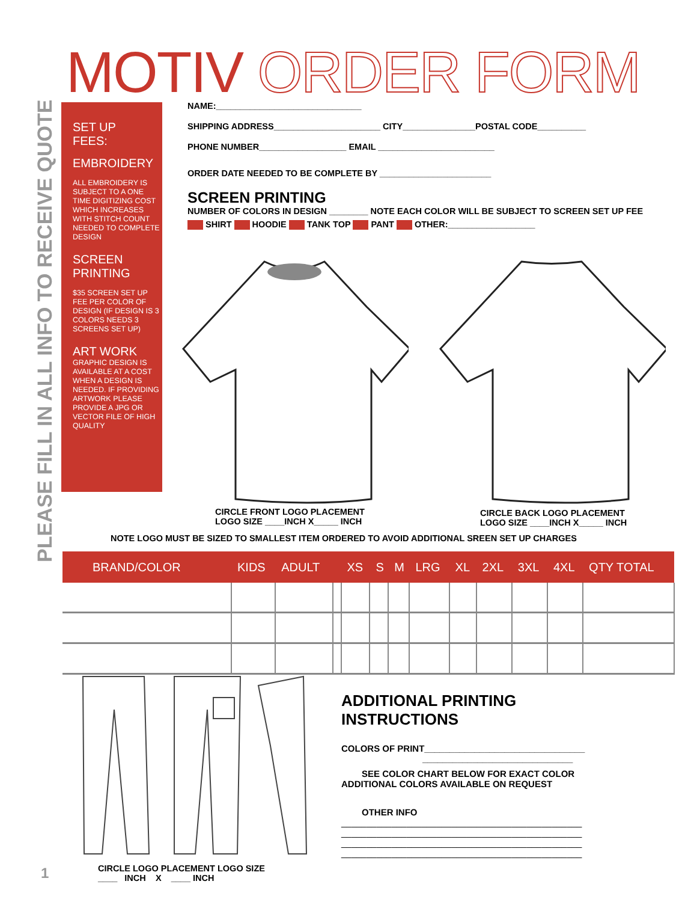MOTIV ORDER FORM
PLEASE FILL IN ALL INFO TO RECEIVE QUOTE
SET UP
FEES:
EMBROIDERY
ALL EMBROIDERY IS SUBJECT TO A ONE TIME DIGITIZING COST WHICH INCREASES WITH STITCH COUNT NEEDED TO COMPLETE DESIGN
SCREEN
PRINTING
$35 SCREEN SET UP FEE PER COLOR OF DESIGN (IF DESIGN IS 3 COLORS NEEDS 3 SCREENS SET UP)
ART WORK
GRAPHIC DESIGN IS AVAILABLE AT A COST WHEN A DESIGN IS NEEDED. IF PROVIDING ARTWORK PLEASE PROVIDE A JPG OR VECTOR FILE OF HIGH QUALITY
NAME:______________________________
SHIPPING ADDRESS______________________ CITY_______________POSTAL CODE__________
PHONE NUMBER__________________ EMAIL ________________________
ORDER DATE NEEDED TO BE COMPLETE BY _______________________
SCREEN PRINTING
NUMBER OF COLORS IN DESIGN ________ NOTE EACH COLOR WILL BE SUBJECT TO SCREEN SET UP FEE
SHIRT HOODIE TANK TOP PANT OTHER:__________________
CIRCLE FRONT LOGO PLACEMENT
LOGO SIZE ____INCH X_____ INCH
CIRCLE BACK LOGO PLACEMENT
LOGO SIZE ____INCH X_____ INCH
NOTE LOGO MUST BE SIZED TO SMALLEST ITEM ORDERED TO AVOID ADDITIONAL SREEN SET UP CHARGES
| BRAND/COLOR | KIDS | ADULT | | XS | S | M | LRG | XL | 2XL | 3XL | 4XL | QTY TOTAL |
| --- | --- | --- | --- | --- | --- | --- | --- | --- | --- | --- | --- | --- |
CIRCLE LOGO PLACEMENT LOGO SIZE
____ INCH X ____ INCH
ADDITIONAL PRINTING INSTRUCTIONS
COLORS OF PRINT________________________________
______________________________
SEE COLOR CHART BELOW FOR EXACT COLOR
ADDITIONAL COLORS AVAILABLE ON REQUEST
OTHER INFO
________________________________________________
________________________________________________
________________________________________________
________________________________________________
1